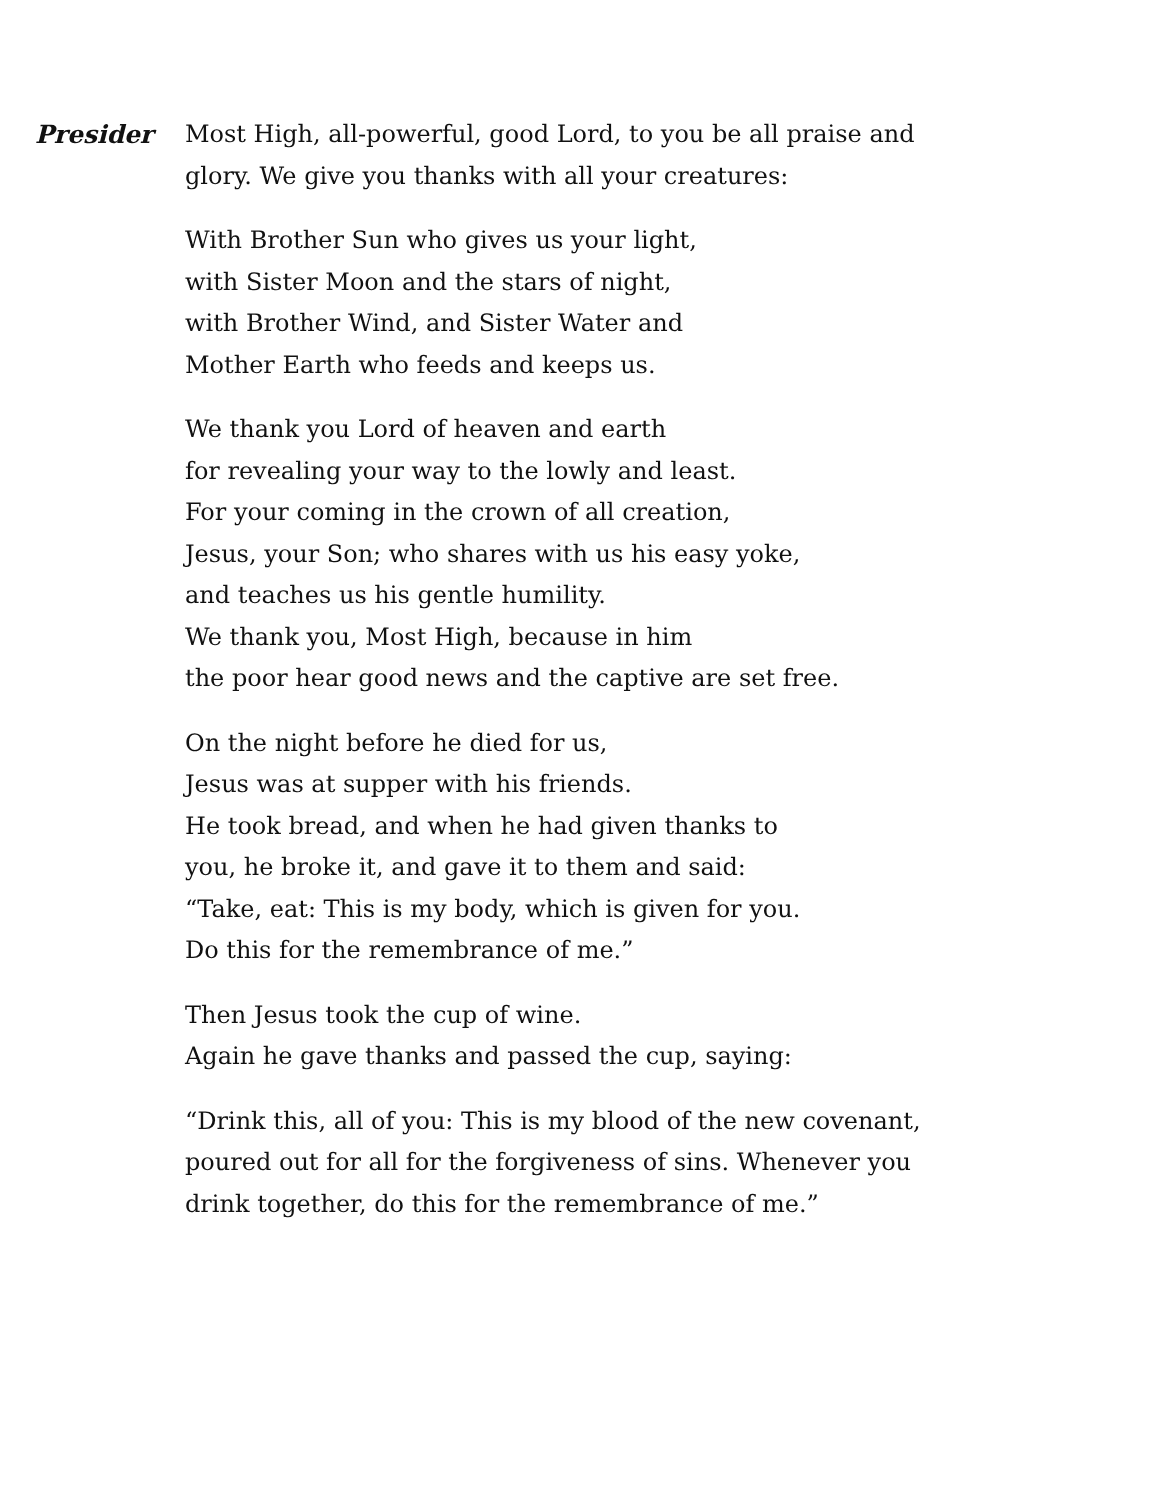Presider
Most High, all-powerful, good Lord, to you be all praise and
glory. We give you thanks with all your creatures:
With Brother Sun who gives us your light,
with Sister Moon and the stars of night,
with Brother Wind, and Sister Water and
Mother Earth who feeds and keeps us.
We thank you Lord of heaven and earth
for revealing your way to the lowly and least.
For your coming in the crown of all creation,
Jesus, your Son; who shares with us his easy yoke,
and teaches us his gentle humility.
We thank you, Most High, because in him
the poor hear good news and the captive are set free.
On the night before he died for us,
Jesus was at supper with his friends.
He took bread, and when he had given thanks to
you, he broke it, and gave it to them and said:
“Take, eat: This is my body, which is given for you.
Do this for the remembrance of me.”
Then Jesus took the cup of wine.
Again he gave thanks and passed the cup, saying:
“Drink this, all of you: This is my blood of the new covenant,
poured out for all for the forgiveness of sins. Whenever you
drink together, do this for the remembrance of me.”